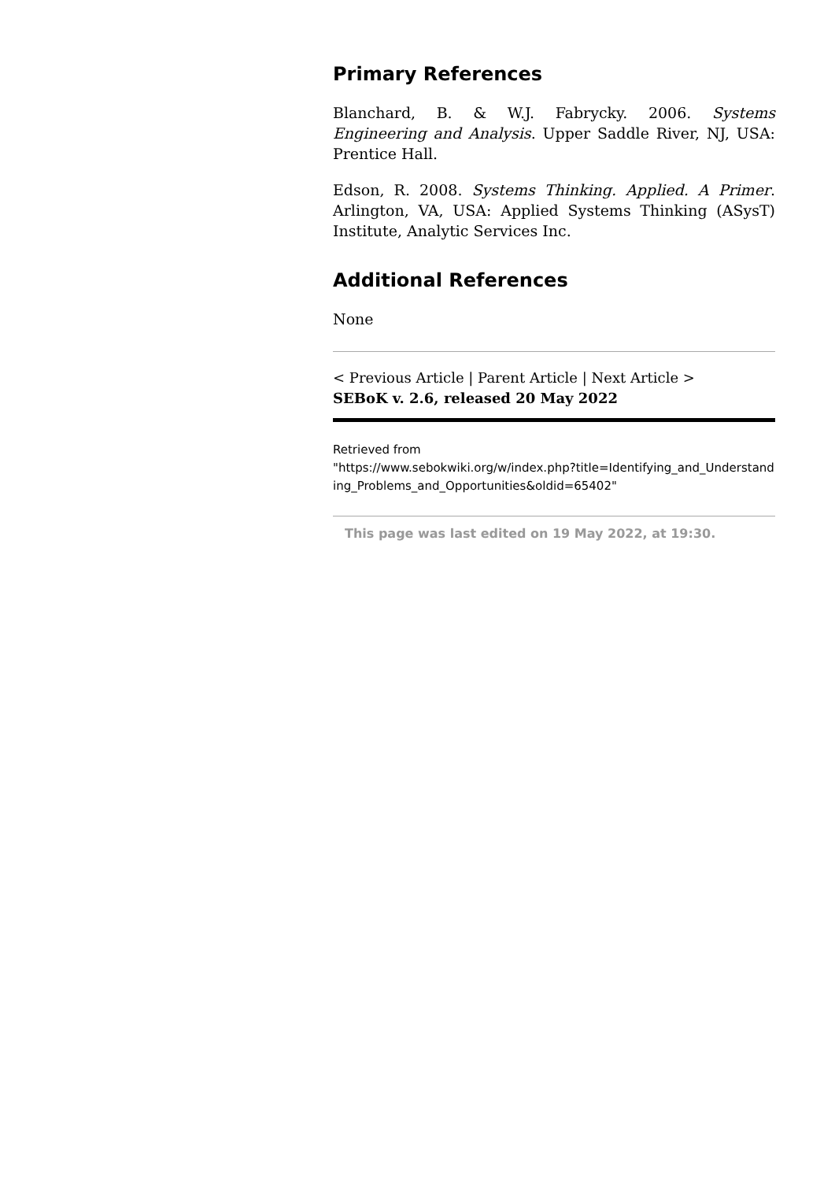Primary References
Blanchard, B. & W.J. Fabrycky. 2006. Systems Engineering and Analysis. Upper Saddle River, NJ, USA: Prentice Hall.
Edson, R. 2008. Systems Thinking. Applied. A Primer. Arlington, VA, USA: Applied Systems Thinking (ASysT) Institute, Analytic Services Inc.
Additional References
None
< Previous Article | Parent Article | Next Article >
SEBoK v. 2.6, released 20 May 2022
Retrieved from
"https://www.sebokwiki.org/w/index.php?title=Identifying_and_Understanding_Problems_and_Opportunities&oldid=65402"
This page was last edited on 19 May 2022, at 19:30.